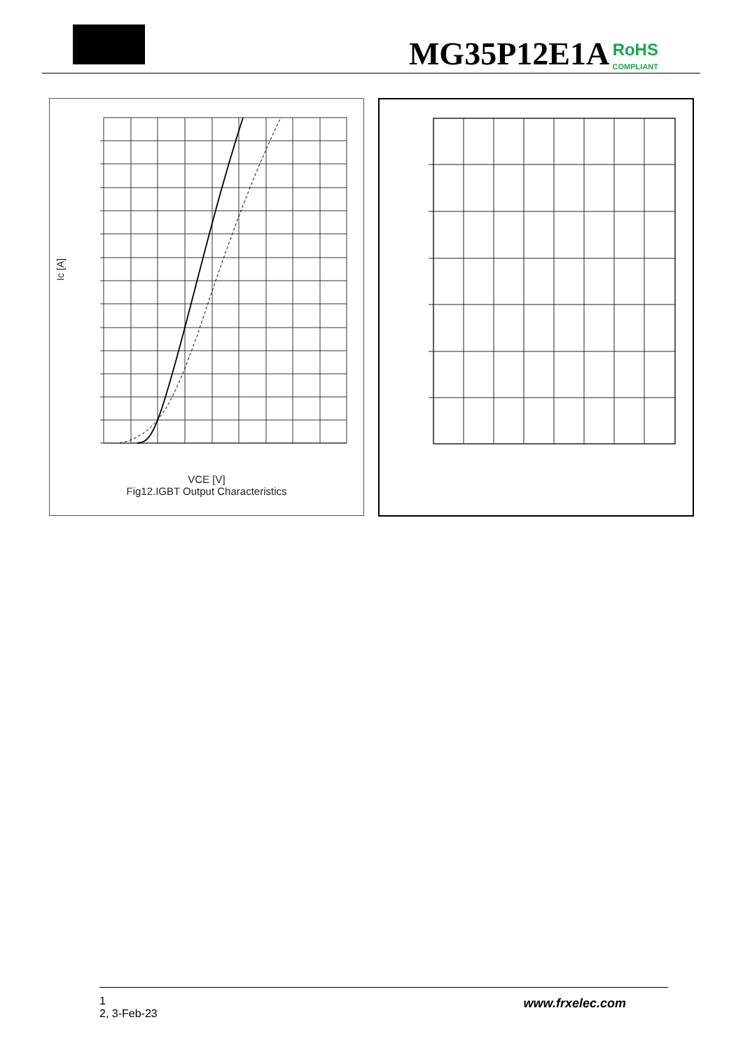MG35P12E1A RoHS COMPLIANT
Ic [A]
VCE [V]
Fig12.IGBT Output Characteristics
1
2, 3-Feb-23
www.frxelec.com